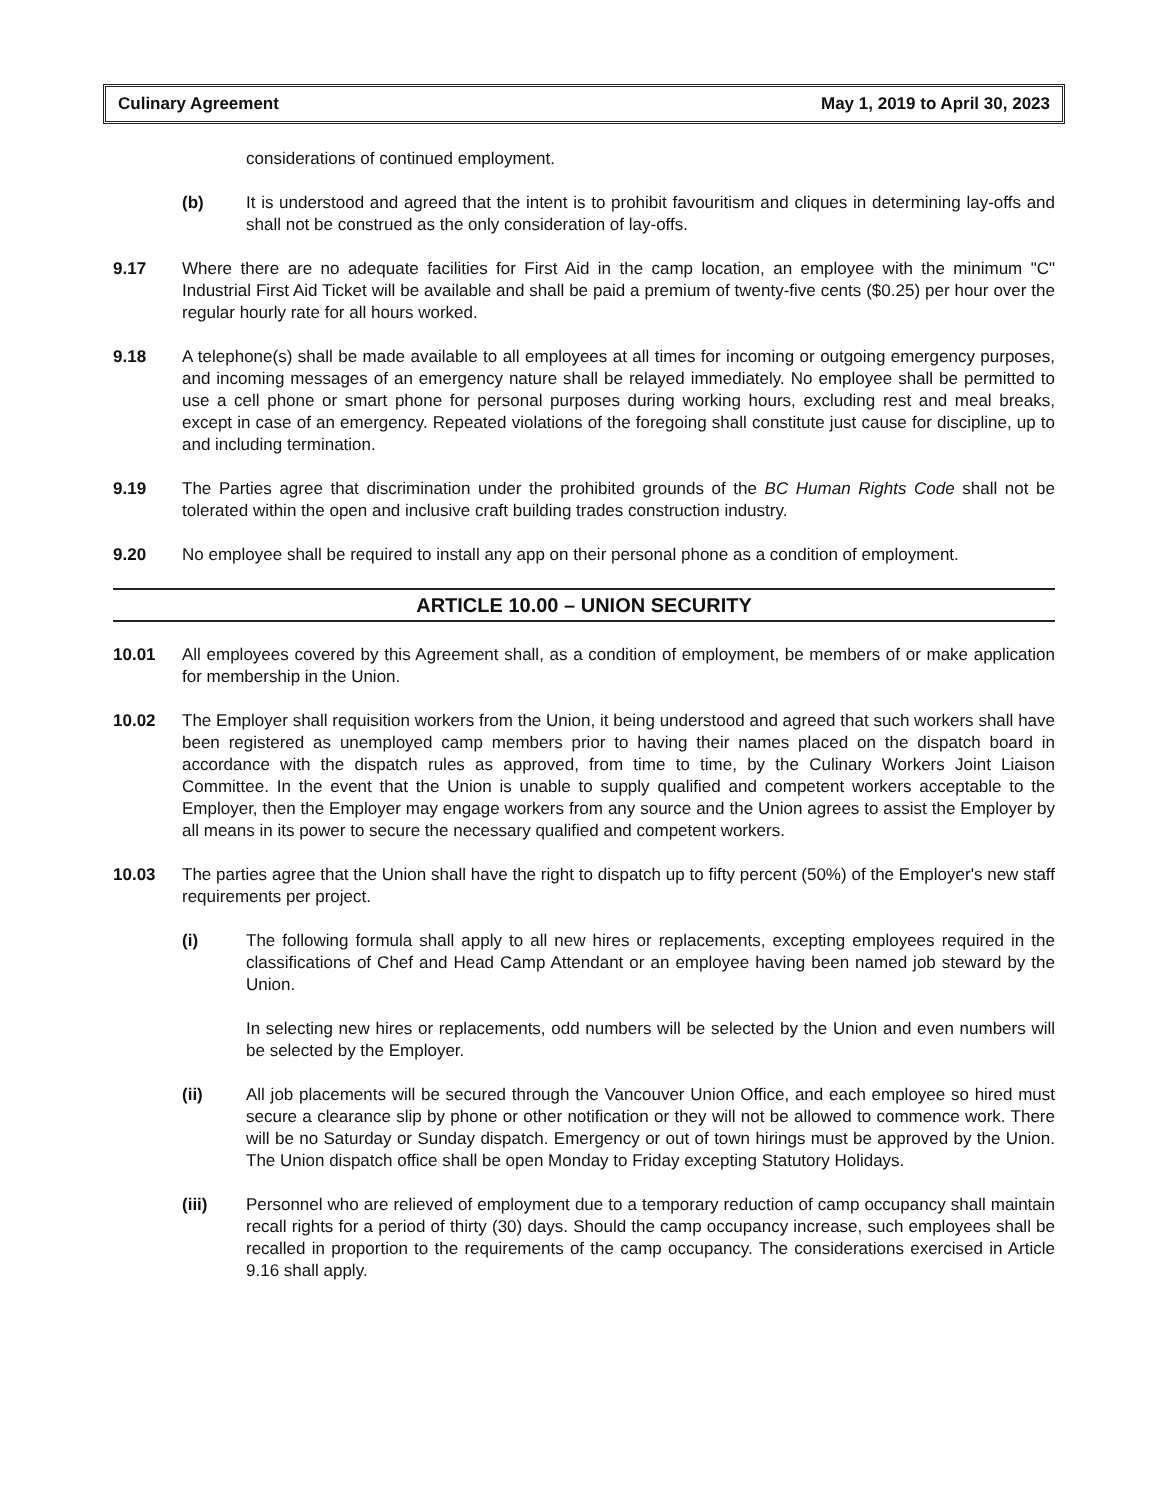Culinary Agreement May 1, 2019 to April 30, 2023
considerations of continued employment.
(b) It is understood and agreed that the intent is to prohibit favouritism and cliques in determining lay-offs and shall not be construed as the only consideration of lay-offs.
9.17 Where there are no adequate facilities for First Aid in the camp location, an employee with the minimum "C" Industrial First Aid Ticket will be available and shall be paid a premium of twenty-five cents ($0.25) per hour over the regular hourly rate for all hours worked.
9.18 A telephone(s) shall be made available to all employees at all times for incoming or outgoing emergency purposes, and incoming messages of an emergency nature shall be relayed immediately. No employee shall be permitted to use a cell phone or smart phone for personal purposes during working hours, excluding rest and meal breaks, except in case of an emergency. Repeated violations of the foregoing shall constitute just cause for discipline, up to and including termination.
9.19 The Parties agree that discrimination under the prohibited grounds of the BC Human Rights Code shall not be tolerated within the open and inclusive craft building trades construction industry.
9.20 No employee shall be required to install any app on their personal phone as a condition of employment.
ARTICLE 10.00 – UNION SECURITY
10.01 All employees covered by this Agreement shall, as a condition of employment, be members of or make application for membership in the Union.
10.02 The Employer shall requisition workers from the Union, it being understood and agreed that such workers shall have been registered as unemployed camp members prior to having their names placed on the dispatch board in accordance with the dispatch rules as approved, from time to time, by the Culinary Workers Joint Liaison Committee. In the event that the Union is unable to supply qualified and competent workers acceptable to the Employer, then the Employer may engage workers from any source and the Union agrees to assist the Employer by all means in its power to secure the necessary qualified and competent workers.
10.03 The parties agree that the Union shall have the right to dispatch up to fifty percent (50%) of the Employer's new staff requirements per project.
(i) The following formula shall apply to all new hires or replacements, excepting employees required in the classifications of Chef and Head Camp Attendant or an employee having been named job steward by the Union.
In selecting new hires or replacements, odd numbers will be selected by the Union and even numbers will be selected by the Employer.
(ii) All job placements will be secured through the Vancouver Union Office, and each employee so hired must secure a clearance slip by phone or other notification or they will not be allowed to commence work. There will be no Saturday or Sunday dispatch. Emergency or out of town hirings must be approved by the Union. The Union dispatch office shall be open Monday to Friday excepting Statutory Holidays.
(iii) Personnel who are relieved of employment due to a temporary reduction of camp occupancy shall maintain recall rights for a period of thirty (30) days. Should the camp occupancy increase, such employees shall be recalled in proportion to the requirements of the camp occupancy. The considerations exercised in Article 9.16 shall apply.